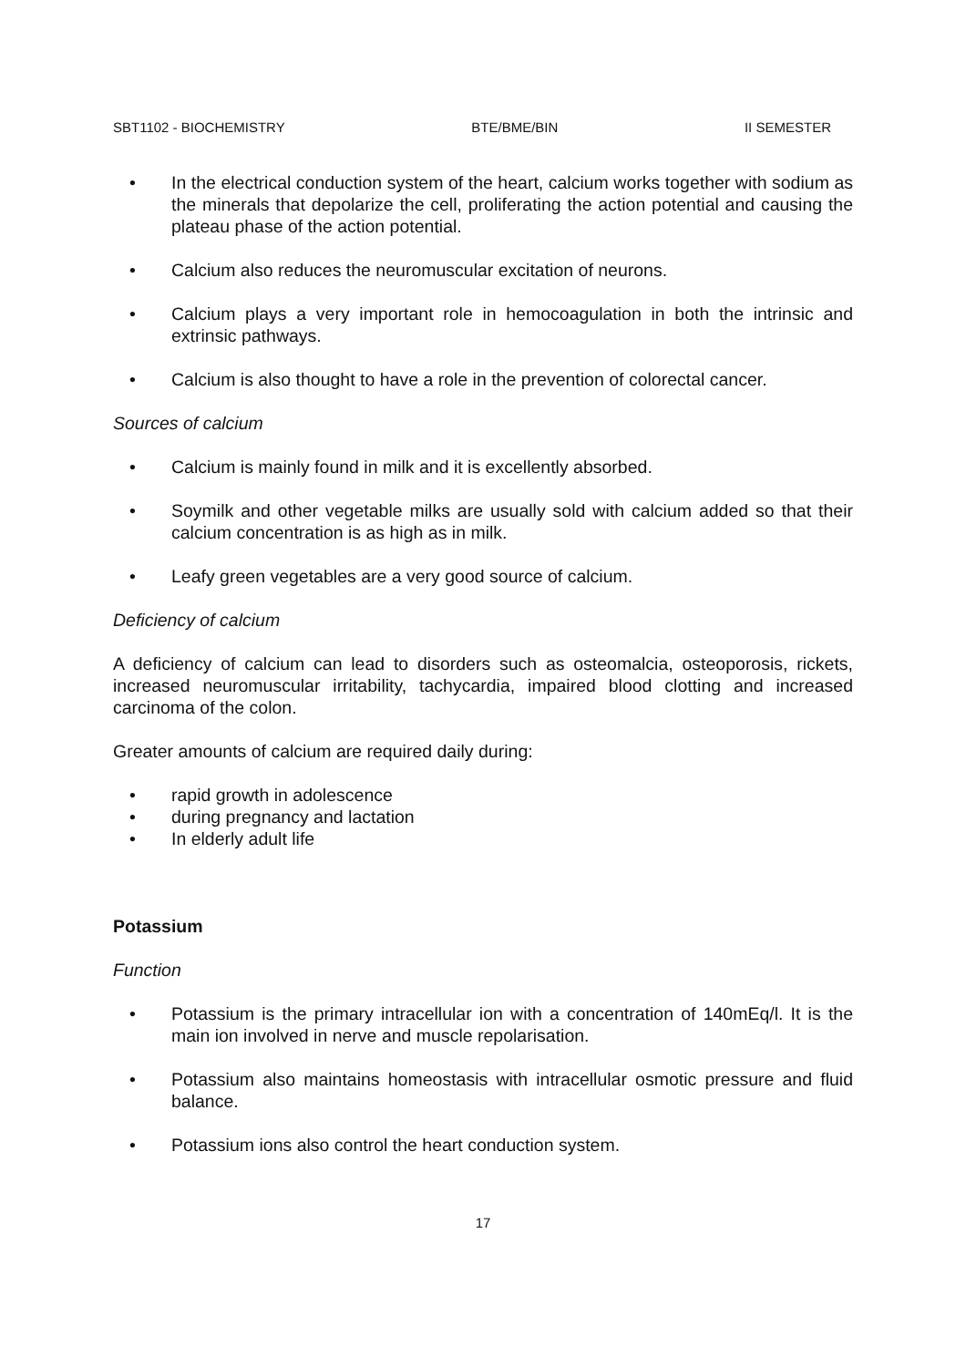SBT1102 - BIOCHEMISTRY BTE/BME/BIN II SEMESTER
• In the electrical conduction system of the heart, calcium works together with sodium as the minerals that depolarize the cell, proliferating the action potential and causing the plateau phase of the action potential.
• Calcium also reduces the neuromuscular excitation of neurons.
• Calcium plays a very important role in hemocoagulation in both the intrinsic and extrinsic pathways.
• Calcium is also thought to have a role in the prevention of colorectal cancer.
Sources of calcium
• Calcium is mainly found in milk and it is excellently absorbed.
• Soymilk and other vegetable milks are usually sold with calcium added so that their calcium concentration is as high as in milk.
• Leafy green vegetables are a very good source of calcium.
Deficiency of calcium
A deficiency of calcium can lead to disorders such as osteomalcia, osteoporosis, rickets, increased neuromuscular irritability, tachycardia, impaired blood clotting and increased carcinoma of the colon.
Greater amounts of calcium are required daily during:
• rapid growth in adolescence
• during pregnancy and lactation
• In elderly adult life
Potassium
Function
• Potassium is the primary intracellular ion with a concentration of 140mEq/l. It is the main ion involved in nerve and muscle repolarisation.
• Potassium also maintains homeostasis with intracellular osmotic pressure and fluid balance.
• Potassium ions also control the heart conduction system.
17